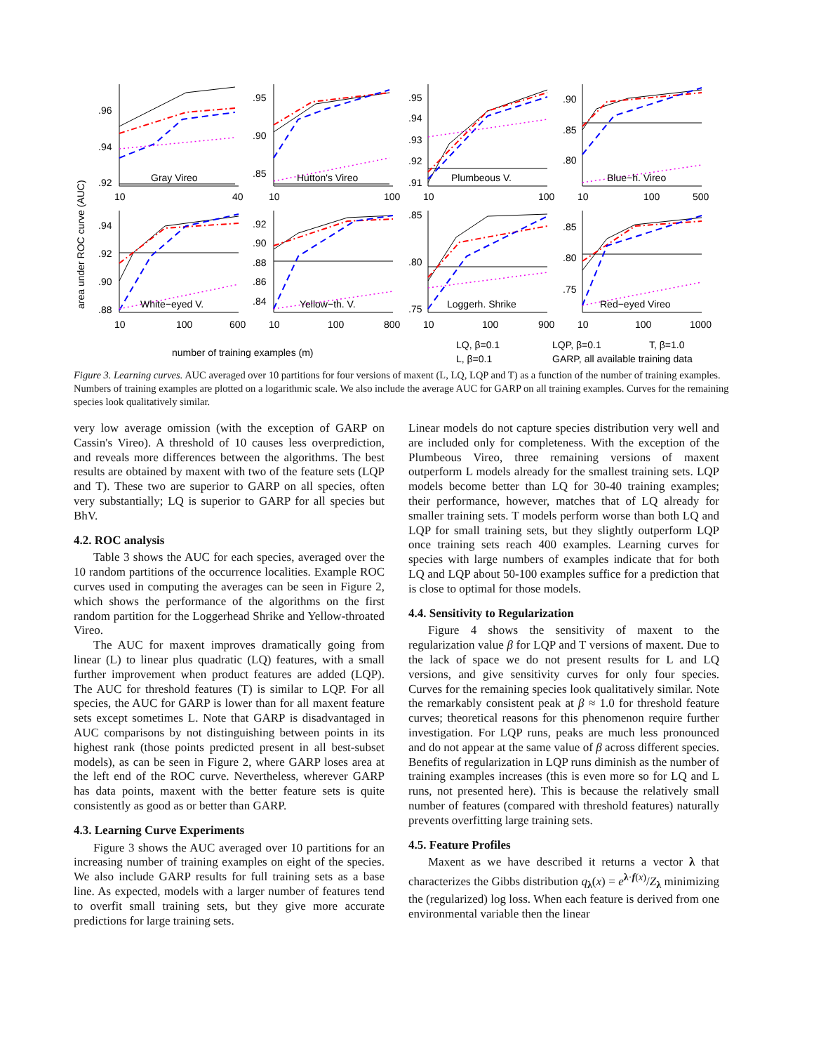area under ROC curve (AUC)
Gray Vireo
Hutton's Vireo
Plumbeous V.
Blue−h. Vireo
White−eyed V.
Yellow−th. V.
Loggerh. Shrike
Red−eyed Vireo
.96
.94
.92
.95
.90
.85
.95
.94
.93
.92
.91
.90
.85
.80
.94
.92
.90
.88
.92
.90
.88
.86
.84
.85
.80
.75
.85
.80
.75
10
40
10
100
10
100
10
100
500
10
100
600
10
100
800
10
100
900
10
100
1000
number of training examples (m)
LQ, β=0.1
LQP, β=0.1
T, β=1.0
L, β=0.1
GARP, all available training data
Figure 3. Learning curves. AUC averaged over 10 partitions for four versions of maxent (L, LQ, LQP and T) as a function of the number of training examples. Numbers of training examples are plotted on a logarithmic scale. We also include the average AUC for GARP on all training examples. Curves for the remaining species look qualitatively similar.
very low average omission (with the exception of GARP on Cassin's Vireo). A threshold of 10 causes less overprediction, and reveals more differences between the algorithms. The best results are obtained by maxent with two of the feature sets (LQP and T). These two are superior to GARP on all species, often very substantially; LQ is superior to GARP for all species but BhV.
4.2. ROC analysis
Table 3 shows the AUC for each species, averaged over the 10 random partitions of the occurrence localities. Example ROC curves used in computing the averages can be seen in Figure 2, which shows the performance of the algorithms on the first random partition for the Loggerhead Shrike and Yellow-throated Vireo.
The AUC for maxent improves dramatically going from linear (L) to linear plus quadratic (LQ) features, with a small further improvement when product features are added (LQP). The AUC for threshold features (T) is similar to LQP. For all species, the AUC for GARP is lower than for all maxent feature sets except sometimes L. Note that GARP is disadvantaged in AUC comparisons by not distinguishing between points in its highest rank (those points predicted present in all best-subset models), as can be seen in Figure 2, where GARP loses area at the left end of the ROC curve. Nevertheless, wherever GARP has data points, maxent with the better feature sets is quite consistently as good as or better than GARP.
4.3. Learning Curve Experiments
Figure 3 shows the AUC averaged over 10 partitions for an increasing number of training examples on eight of the species. We also include GARP results for full training sets as a base line. As expected, models with a larger number of features tend to overfit small training sets, but they give more accurate predictions for large training sets.
Linear models do not capture species distribution very well and are included only for completeness. With the exception of the Plumbeous Vireo, three remaining versions of maxent outperform L models already for the smallest training sets. LQP models become better than LQ for 30-40 training examples; their performance, however, matches that of LQ already for smaller training sets. T models perform worse than both LQ and LQP for small training sets, but they slightly outperform LQP once training sets reach 400 examples. Learning curves for species with large numbers of examples indicate that for both LQ and LQP about 50-100 examples suffice for a prediction that is close to optimal for those models.
4.4. Sensitivity to Regularization
Figure 4 shows the sensitivity of maxent to the regularization value β for LQP and T versions of maxent. Due to the lack of space we do not present results for L and LQ versions, and give sensitivity curves for only four species. Curves for the remaining species look qualitatively similar. Note the remarkably consistent peak at β ≈ 1.0 for threshold feature curves; theoretical reasons for this phenomenon require further investigation. For LQP runs, peaks are much less pronounced and do not appear at the same value of β across different species. Benefits of regularization in LQP runs diminish as the number of training examples increases (this is even more so for LQ and L runs, not presented here). This is because the relatively small number of features (compared with threshold features) naturally prevents overfitting large training sets.
4.5. Feature Profiles
Maxent as we have described it returns a vector λ that characterizes the Gibbs distribution q<sub>λ</sub>(x) = e<sup>λ·f(x)</sup>/Z<sub>λ</sub> minimizing the (regularized) log loss. When each feature is derived from one environmental variable then the linear